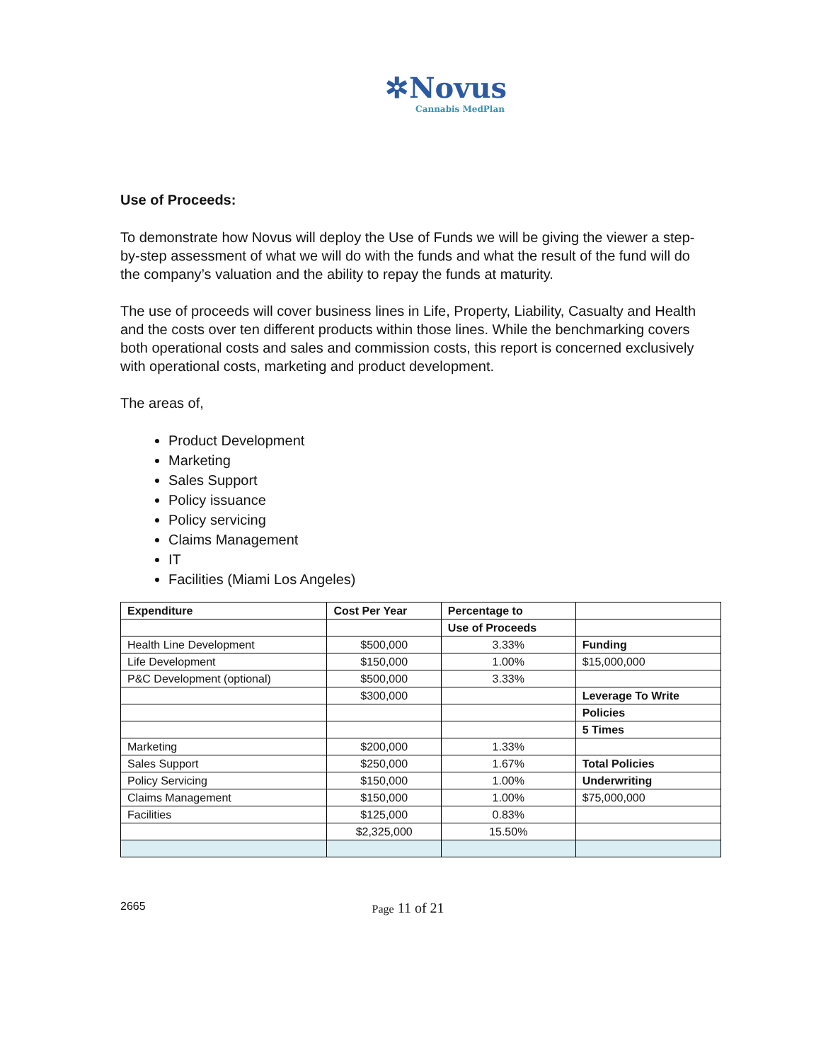✲Novus
Cannabis MedPlan
Use of Proceeds:
To demonstrate how Novus will deploy the Use of Funds we will be giving the viewer a step-by-step assessment of what we will do with the funds and what the result of the fund will do the company’s valuation and the ability to repay the funds at maturity.
The use of proceeds will cover business lines in Life, Property, Liability, Casualty and Health and the costs over ten different products within those lines. While the benchmarking covers both operational costs and sales and commission costs, this report is concerned exclusively with operational costs, marketing and product development.
The areas of,
Product Development
Marketing
Sales Support
Policy issuance
Policy servicing
Claims Management
IT
Facilities (Miami Los Angeles)
| Expenditure | Cost Per Year | Percentage to | |
| --- | --- | --- | --- |
| | | Use of Proceeds | |
| Health Line Development | $500,000 | 3.33% | Funding |
| Life Development | $150,000 | 1.00% | $15,000,000 |
| P&C Development (optional) | $500,000 | 3.33% | |
| | $300,000 | | Leverage To Write |
| | | | Policies |
| | | | 5 Times |
| Marketing | $200,000 | 1.33% | |
| Sales Support | $250,000 | 1.67% | Total Policies |
| Policy Servicing | $150,000 | 1.00% | Underwriting |
| Claims Management | $150,000 | 1.00% | $75,000,000 |
| Facilities | $125,000 | 0.83% | |
| | $2,325,000 | 15.50% | |
2665 Page 11 of 21